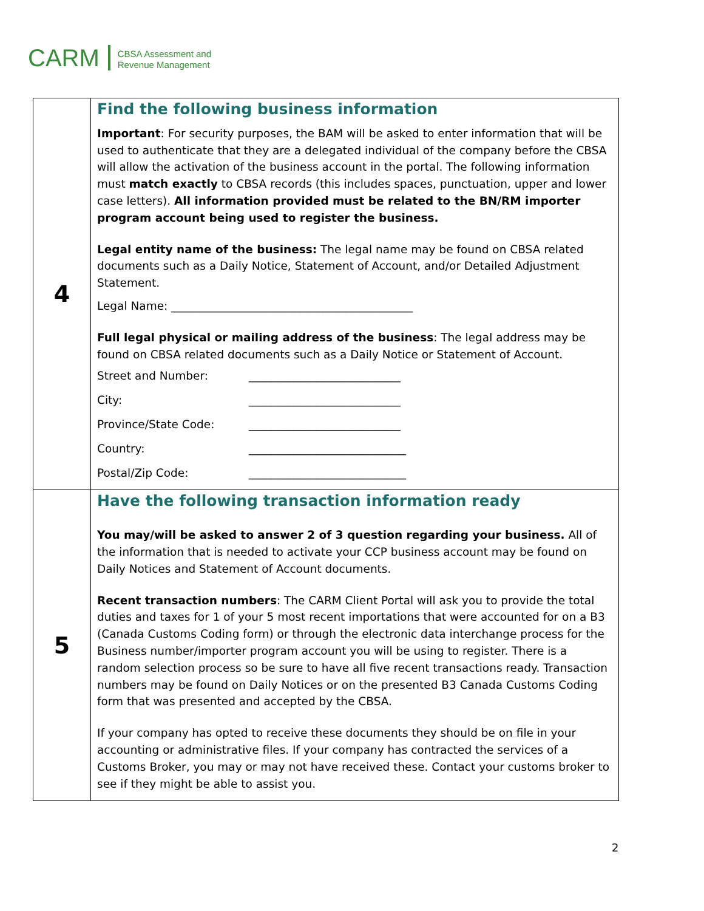CARM
CBSA Assessment and
Revenue Management
| 4 | Find the following business information Important : For security purposes, the BAM will be asked to enter information that will be used to authenticate that they are a delegated individual of the company before the CBSA will allow the activation of the business account in the portal. The following information must match exactly to CBSA records (this includes spaces, punctuation, upper and lower case letters). All information provided must be related to the BN/RM importer program account being used to register the business. Legal entity name of the business: The legal name may be found on CBSA related documents such as a Daily Notice, Statement of Account, and/or Detailed Adjustment Statement. Legal Name: ___________________________________________ Full legal physical or mailing address of the business : The legal address may be found on CBSA related documents such as a Daily Notice or Statement of Account. Street and Number: ___________________________ City: ___________________________ Province/State Code: ___________________________ Country: ____________________________ Postal/Zip Code: ____________________________ |
| 5 | Have the following transaction information ready You may/will be asked to answer 2 of 3 question regarding your business. All of the information that is needed to activate your CCP business account may be found on Daily Notices and Statement of Account documents. Recent transaction numbers : The CARM Client Portal will ask you to provide the total duties and taxes for 1 of your 5 most recent importations that were accounted for on a B3 (Canada Customs Coding form) or through the electronic data interchange process for the Business number/importer program account you will be using to register. There is a random selection process so be sure to have all five recent transactions ready. Transaction numbers may be found on Daily Notices or on the presented B3 Canada Customs Coding form that was presented and accepted by the CBSA. If your company has opted to receive these documents they should be on file in your accounting or administrative files. If your company has contracted the services of a Customs Broker, you may or may not have received these. Contact your customs broker to see if they might be able to assist you. |
2